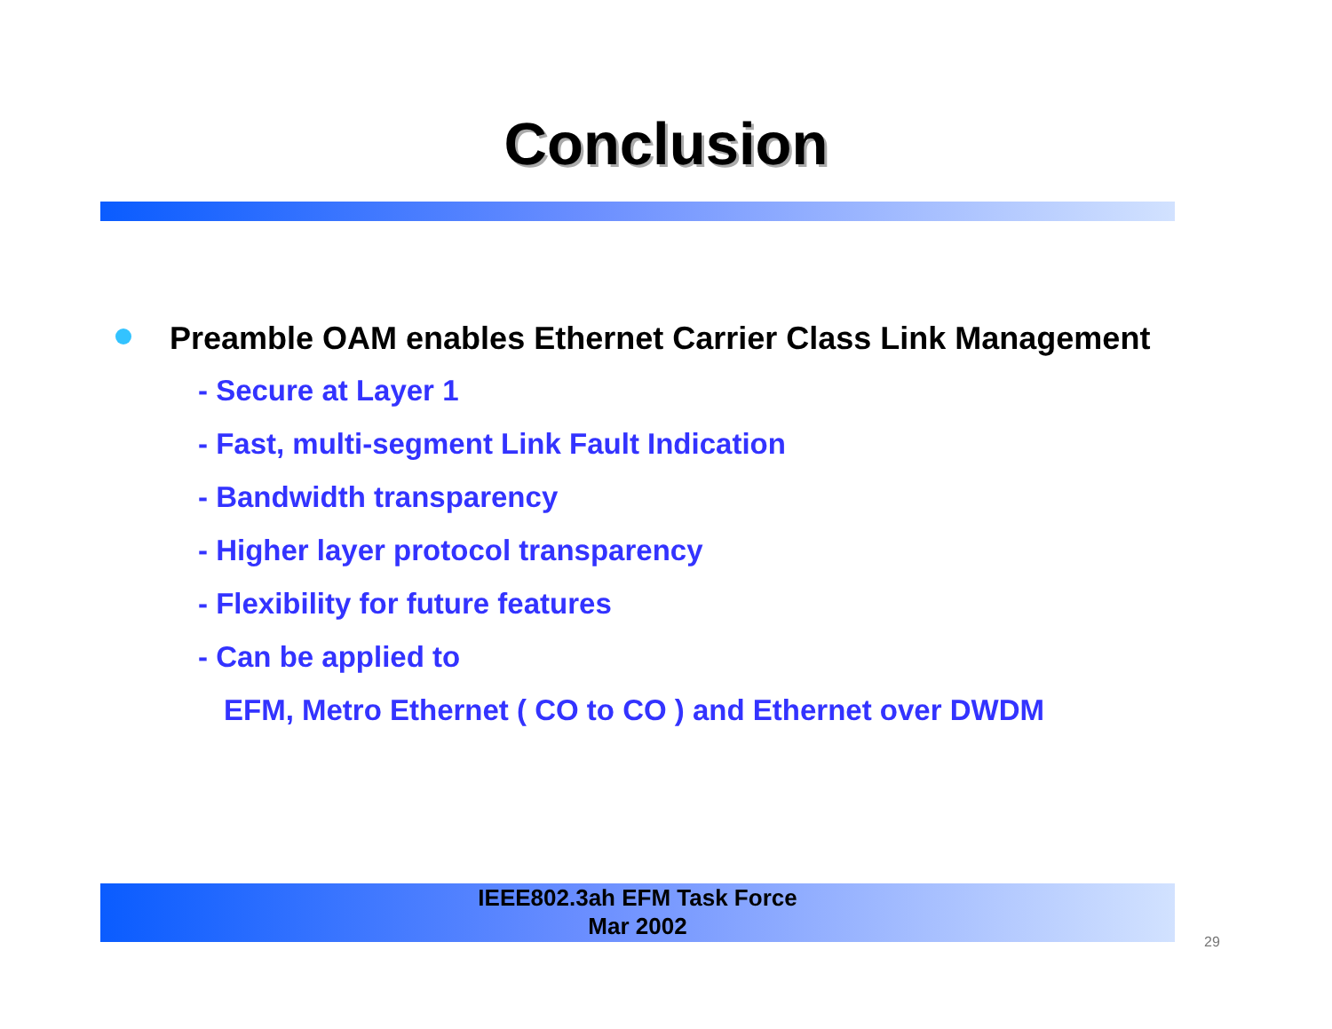Conclusion
Preamble OAM enables Ethernet Carrier Class Link Management
- Secure at Layer 1
- Fast, multi-segment Link Fault Indication
- Bandwidth transparency
- Higher layer protocol transparency
- Flexibility for future features
- Can be applied to
EFM, Metro Ethernet ( CO to CO ) and Ethernet over DWDM
IEEE802.3ah EFM Task Force
Mar 2002
29